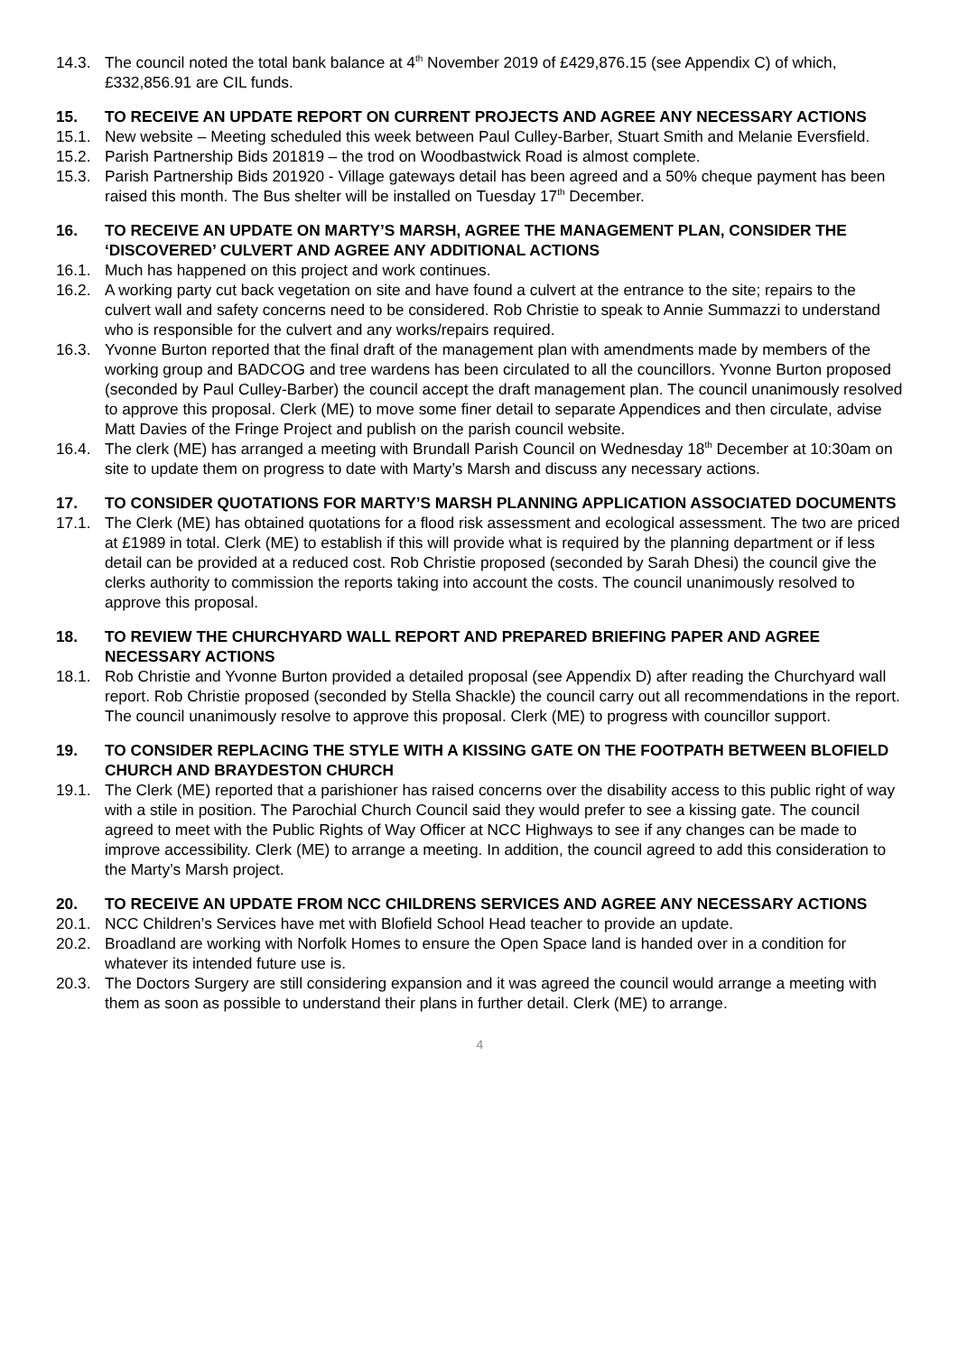14.3. The council noted the total bank balance at 4<sup>th</sup> November 2019 of £429,876.15 (see Appendix C) of which, £332,856.91 are CIL funds.
15. TO RECEIVE AN UPDATE REPORT ON CURRENT PROJECTS AND AGREE ANY NECESSARY ACTIONS
15.1. New website – Meeting scheduled this week between Paul Culley-Barber, Stuart Smith and Melanie Eversfield.
15.2. Parish Partnership Bids 201819 – the trod on Woodbastwick Road is almost complete.
15.3. Parish Partnership Bids 201920 - Village gateways detail has been agreed and a 50% cheque payment has been raised this month. The Bus shelter will be installed on Tuesday 17<sup>th</sup> December.
16. TO RECEIVE AN UPDATE ON MARTY’S MARSH, AGREE THE MANAGEMENT PLAN, CONSIDER THE ‘DISCOVERED’ CULVERT AND AGREE ANY ADDITIONAL ACTIONS
16.1. Much has happened on this project and work continues.
16.2. A working party cut back vegetation on site and have found a culvert at the entrance to the site; repairs to the culvert wall and safety concerns need to be considered. Rob Christie to speak to Annie Summazzi to understand who is responsible for the culvert and any works/repairs required.
16.3. Yvonne Burton reported that the final draft of the management plan with amendments made by members of the working group and BADCOG and tree wardens has been circulated to all the councillors. Yvonne Burton proposed (seconded by Paul Culley-Barber) the council accept the draft management plan. The council unanimously resolved to approve this proposal. Clerk (ME) to move some finer detail to separate Appendices and then circulate, advise Matt Davies of the Fringe Project and publish on the parish council website.
16.4. The clerk (ME) has arranged a meeting with Brundall Parish Council on Wednesday 18<sup>th</sup> December at 10:30am on site to update them on progress to date with Marty’s Marsh and discuss any necessary actions.
17. TO CONSIDER QUOTATIONS FOR MARTY’S MARSH PLANNING APPLICATION ASSOCIATED DOCUMENTS
17.1. The Clerk (ME) has obtained quotations for a flood risk assessment and ecological assessment. The two are priced at £1989 in total. Clerk (ME) to establish if this will provide what is required by the planning department or if less detail can be provided at a reduced cost. Rob Christie proposed (seconded by Sarah Dhesi) the council give the clerks authority to commission the reports taking into account the costs. The council unanimously resolved to approve this proposal.
18. TO REVIEW THE CHURCHYARD WALL REPORT AND PREPARED BRIEFING PAPER AND AGREE NECESSARY ACTIONS
18.1. Rob Christie and Yvonne Burton provided a detailed proposal (see Appendix D) after reading the Churchyard wall report. Rob Christie proposed (seconded by Stella Shackle) the council carry out all recommendations in the report. The council unanimously resolve to approve this proposal. Clerk (ME) to progress with councillor support.
19. TO CONSIDER REPLACING THE STYLE WITH A KISSING GATE ON THE FOOTPATH BETWEEN BLOFIELD CHURCH AND BRAYDESTON CHURCH
19.1. The Clerk (ME) reported that a parishioner has raised concerns over the disability access to this public right of way with a stile in position. The Parochial Church Council said they would prefer to see a kissing gate. The council agreed to meet with the Public Rights of Way Officer at NCC Highways to see if any changes can be made to improve accessibility. Clerk (ME) to arrange a meeting. In addition, the council agreed to add this consideration to the Marty’s Marsh project.
20. TO RECEIVE AN UPDATE FROM NCC CHILDRENS SERVICES AND AGREE ANY NECESSARY ACTIONS
20.1. NCC Children’s Services have met with Blofield School Head teacher to provide an update.
20.2. Broadland are working with Norfolk Homes to ensure the Open Space land is handed over in a condition for whatever its intended future use is.
20.3. The Doctors Surgery are still considering expansion and it was agreed the council would arrange a meeting with them as soon as possible to understand their plans in further detail. Clerk (ME) to arrange.
4